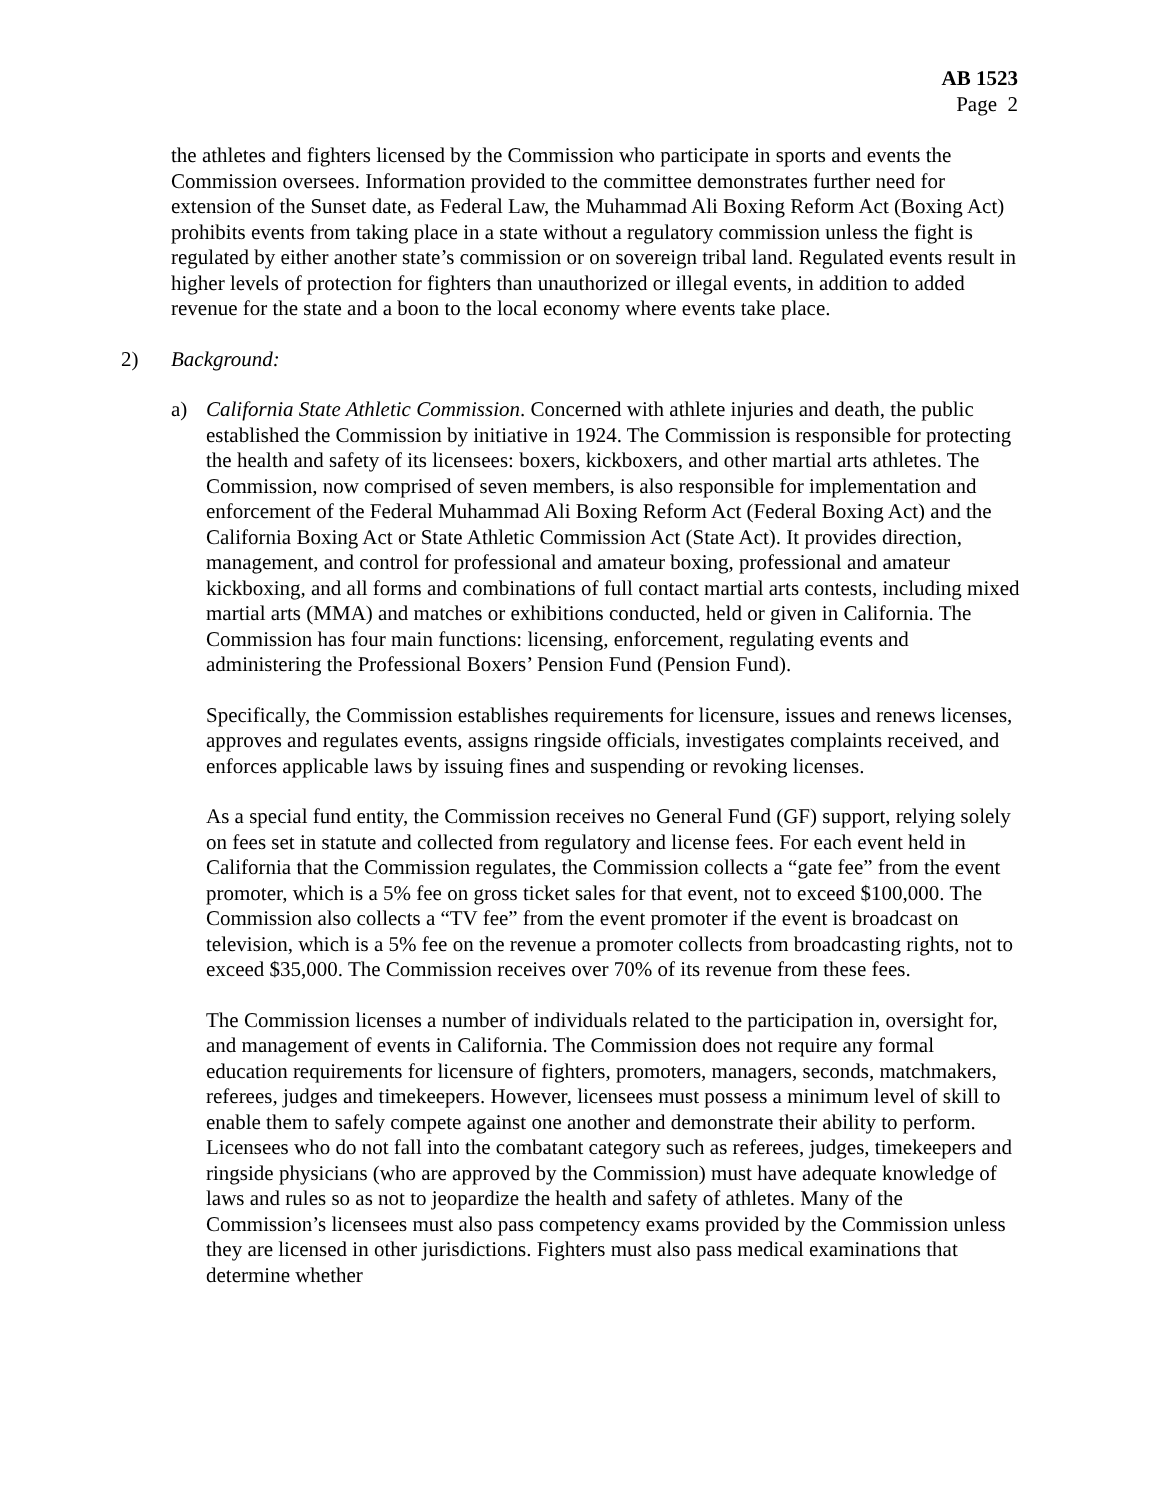AB 1523
Page 2
the athletes and fighters licensed by the Commission who participate in sports and events the Commission oversees. Information provided to the committee demonstrates further need for extension of the Sunset date, as Federal Law, the Muhammad Ali Boxing Reform Act (Boxing Act) prohibits events from taking place in a state without a regulatory commission unless the fight is regulated by either another state’s commission or on sovereign tribal land. Regulated events result in higher levels of protection for fighters than unauthorized or illegal events, in addition to added revenue for the state and a boon to the local economy where events take place.
2) Background:
a) California State Athletic Commission. Concerned with athlete injuries and death, the public established the Commission by initiative in 1924. The Commission is responsible for protecting the health and safety of its licensees: boxers, kickboxers, and other martial arts athletes. The Commission, now comprised of seven members, is also responsible for implementation and enforcement of the Federal Muhammad Ali Boxing Reform Act (Federal Boxing Act) and the California Boxing Act or State Athletic Commission Act (State Act). It provides direction, management, and control for professional and amateur boxing, professional and amateur kickboxing, and all forms and combinations of full contact martial arts contests, including mixed martial arts (MMA) and matches or exhibitions conducted, held or given in California. The Commission has four main functions: licensing, enforcement, regulating events and administering the Professional Boxers’ Pension Fund (Pension Fund).
Specifically, the Commission establishes requirements for licensure, issues and renews licenses, approves and regulates events, assigns ringside officials, investigates complaints received, and enforces applicable laws by issuing fines and suspending or revoking licenses.
As a special fund entity, the Commission receives no General Fund (GF) support, relying solely on fees set in statute and collected from regulatory and license fees. For each event held in California that the Commission regulates, the Commission collects a “gate fee” from the event promoter, which is a 5% fee on gross ticket sales for that event, not to exceed $100,000. The Commission also collects a “TV fee” from the event promoter if the event is broadcast on television, which is a 5% fee on the revenue a promoter collects from broadcasting rights, not to exceed $35,000. The Commission receives over 70% of its revenue from these fees.
The Commission licenses a number of individuals related to the participation in, oversight for, and management of events in California. The Commission does not require any formal education requirements for licensure of fighters, promoters, managers, seconds, matchmakers, referees, judges and timekeepers. However, licensees must possess a minimum level of skill to enable them to safely compete against one another and demonstrate their ability to perform. Licensees who do not fall into the combatant category such as referees, judges, timekeepers and ringside physicians (who are approved by the Commission) must have adequate knowledge of laws and rules so as not to jeopardize the health and safety of athletes. Many of the Commission’s licensees must also pass competency exams provided by the Commission unless they are licensed in other jurisdictions. Fighters must also pass medical examinations that determine whether